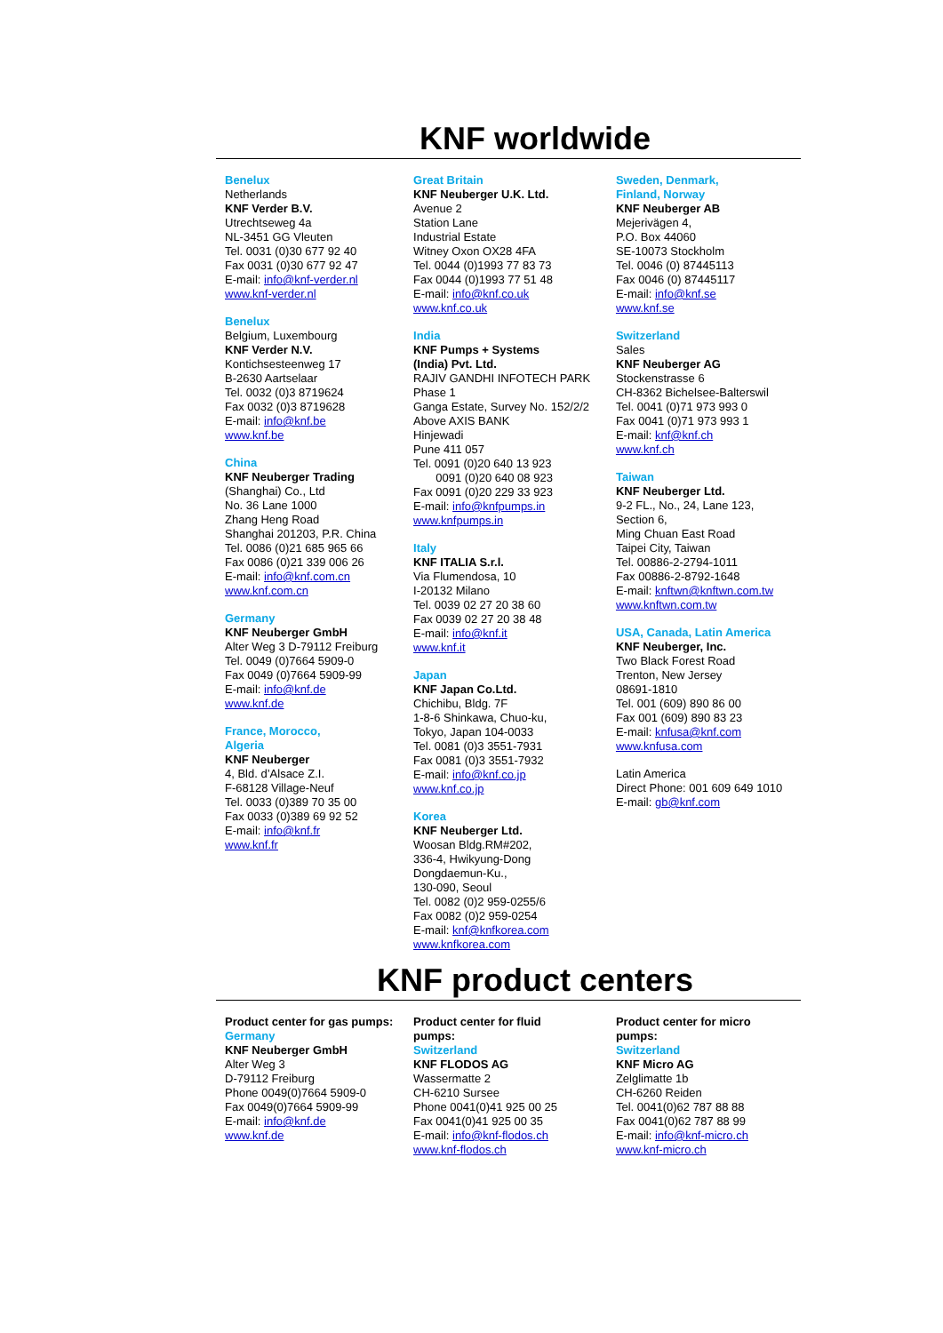KNF worldwide
Benelux
Netherlands
KNF Verder B.V.
Utrechtseweg 4a
NL-3451 GG Vleuten
Tel. 0031 (0)30 677 92 40
Fax 0031 (0)30 677 92 47
E-mail: info@knf-verder.nl
www.knf-verder.nl
Benelux
Belgium, Luxembourg
KNF Verder N.V.
Kontichsesteenweg 17
B-2630 Aartselaar
Tel. 0032 (0)3 8719624
Fax 0032 (0)3 8719628
E-mail: info@knf.be
www.knf.be
China
KNF Neuberger Trading
(Shanghai) Co., Ltd
No. 36 Lane 1000
Zhang Heng Road
Shanghai 201203, P.R. China
Tel. 0086 (0)21 685 965 66
Fax 0086 (0)21 339 006 26
E-mail: info@knf.com.cn
www.knf.com.cn
Germany
KNF Neuberger GmbH
Alter Weg 3 D-79112 Freiburg
Tel. 0049 (0)7664 5909-0
Fax 0049 (0)7664 5909-99
E-mail: info@knf.de
www.knf.de
France, Morocco,
Algeria
KNF Neuberger
4, Bld. d’Alsace Z.I.
F-68128 Village-Neuf
Tel. 0033 (0)389 70 35 00
Fax 0033 (0)389 69 92 52
E-mail: info@knf.fr
www.knf.fr
Great Britain
KNF Neuberger U.K. Ltd.
Avenue 2
Station Lane
Industrial Estate
Witney Oxon OX28 4FA
Tel. 0044 (0)1993 77 83 73
Fax 0044 (0)1993 77 51 48
E-mail: info@knf.co.uk
www.knf.co.uk
India
KNF Pumps + Systems
(India) Pvt. Ltd.
RAJIV GANDHI INFOTECH PARK
Phase 1
Ganga Estate, Survey No. 152/2/2
Above AXIS BANK
Hinjewadi
Pune 411 057
Tel. 0091 (0)20 640 13 923
0091 (0)20 640 08 923
Fax 0091 (0)20 229 33 923
E-mail: info@knfpumps.in
www.knfpumps.in
Italy
KNF ITALIA S.r.l.
Via Flumendosa, 10
I-20132 Milano
Tel. 0039 02 27 20 38 60
Fax 0039 02 27 20 38 48
E-mail: info@knf.it
www.knf.it
Japan
KNF Japan Co.Ltd.
Chichibu, Bldg. 7F
1-8-6 Shinkawa, Chuo-ku,
Tokyo, Japan 104-0033
Tel. 0081 (0)3 3551-7931
Fax 0081 (0)3 3551-7932
E-mail: info@knf.co.jp
www.knf.co.jp
Korea
KNF Neuberger Ltd.
Woosan Bldg.RM#202,
336-4, Hwikyung-Dong
Dongdaemun-Ku.,
130-090, Seoul
Tel. 0082 (0)2 959-0255/6
Fax 0082 (0)2 959-0254
E-mail: knf@knfkorea.com
www.knfkorea.com
Sweden, Denmark,
Finland, Norway
KNF Neuberger AB
Mejerivägen 4,
P.O. Box 44060
SE-10073 Stockholm
Tel. 0046 (0) 87445113
Fax 0046 (0) 87445117
E-mail: info@knf.se
www.knf.se
Switzerland
Sales
KNF Neuberger AG
Stockenstrasse 6
CH-8362 Bichelsee-Balterswil
Tel. 0041 (0)71 973 993 0
Fax 0041 (0)71 973 993 1
E-mail: knf@knf.ch
www.knf.ch
Taiwan
KNF Neuberger Ltd.
9-2 FL., No., 24, Lane 123,
Section 6,
Ming Chuan East Road
Taipei City, Taiwan
Tel. 00886-2-2794-1011
Fax 00886-2-8792-1648
E-mail: knftwn@knftwn.com.tw
www.knftwn.com.tw
USA, Canada, Latin America
KNF Neuberger, Inc.
Two Black Forest Road
Trenton, New Jersey
08691-1810
Tel. 001 (609) 890 86 00
Fax 001 (609) 890 83 23
E-mail: knfusa@knf.com
www.knfusa.com
Latin America
Direct Phone: 001 609 649 1010
E-mail: gb@knf.com
KNF product centers
Product center for gas pumps:
Germany
KNF Neuberger GmbH
Alter Weg 3
D-79112 Freiburg
Phone 0049(0)7664 5909-0
Fax 0049(0)7664 5909-99
E-mail: info@knf.de
www.knf.de
Product center for fluid
pumps:
Switzerland
KNF FLODOS AG
Wassermatte 2
CH-6210 Sursee
Phone 0041(0)41 925 00 25
Fax 0041(0)41 925 00 35
E-mail: info@knf-flodos.ch
www.knf-flodos.ch
Product center for micro
pumps:
Switzerland
KNF Micro AG
Zelglimatte 1b
CH-6260 Reiden
Tel. 0041(0)62 787 88 88
Fax 0041(0)62 787 88 99
E-mail: info@knf-micro.ch
www.knf-micro.ch